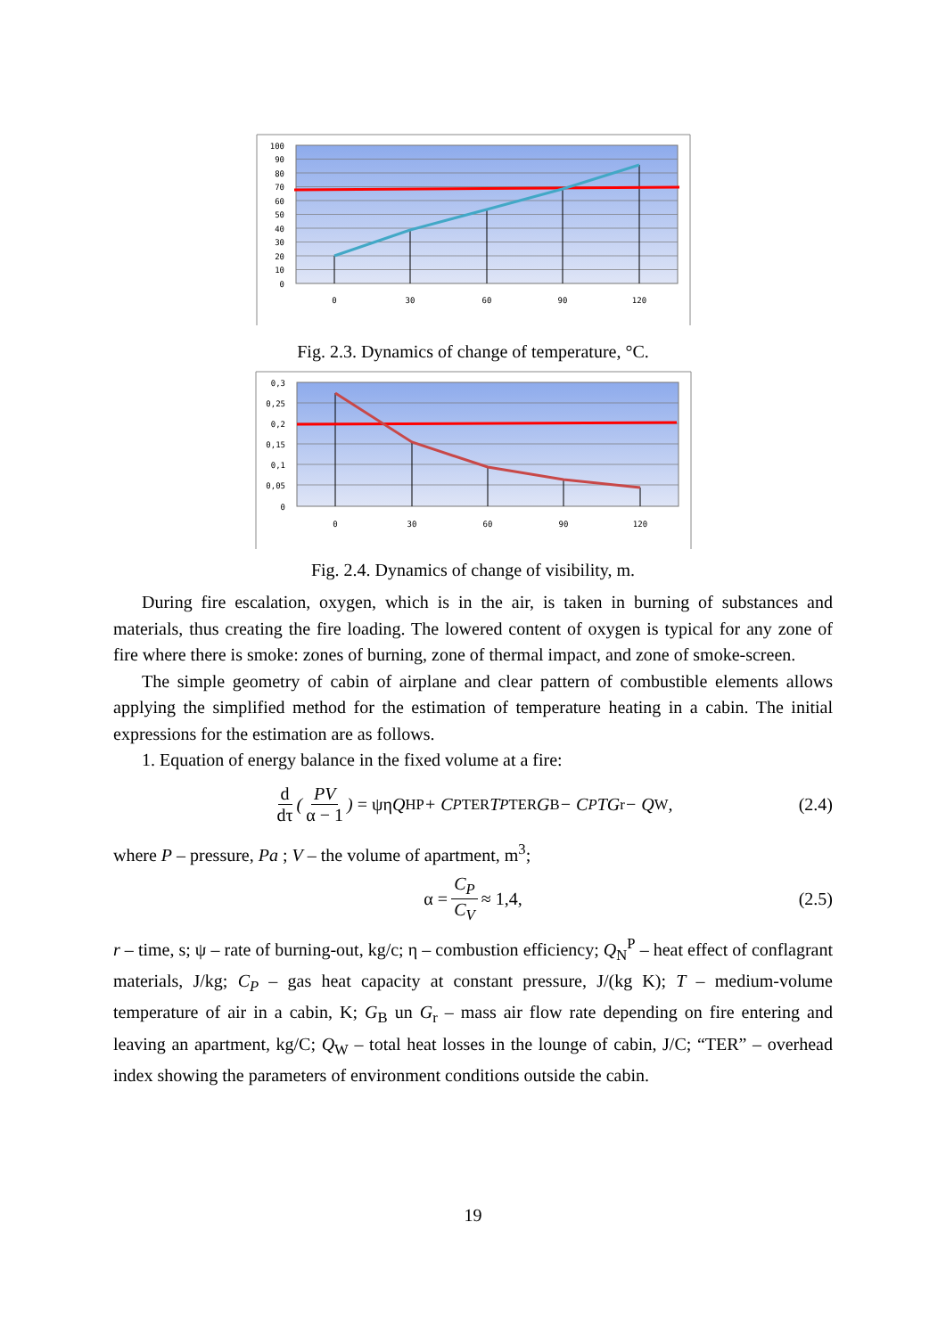100
90
80
70
60
50
40
30
20
10
0
0
30
60
90
120
Fig. 2.3. Dynamics of change of temperature, °C.
0,3
0,25
0,2
0,15
0,1
0,05
0
0
30
60
90
120
Fig. 2.4. Dynamics of change of visibility, m.
During fire escalation, oxygen, which is in the air, is taken in burning of substances and materials, thus creating the fire loading. The lowered content of oxygen is typical for any zone of fire where there is smoke: zones of burning, zone of thermal impact, and zone of smoke-screen.
The simple geometry of cabin of airplane and clear pattern of combustible elements allows applying the simplified method for the estimation of temperature heating in a cabin. The initial expressions for the estimation are as follows.
1. Equation of energy balance in the fixed volume at a fire:
d dτ (PV α − 1) = ψη Q<sub>H</sub><sup>P</sup> + C<sub>P</sub><sup>TER</sup>T<sub>P</sub><sup>TER</sup>G<sub>B</sub> − C<sub>P</sub>TG<sub>r</sub> − Q<sub>W</sub>, (2.4)
where P – pressure, Pa ; V – the volume of apartment, m<sup>3</sup>;
α = C<sub>P</sub> C<sub>V</sub> ≈ 1,4, (2.5)
r – time, s; ψ – rate of burning-out, kg/c; η – combustion efficiency; Q<sub>N</sub><sup>P</sup> – heat effect of conflagrant materials, J/kg; C<sub>P</sub> – gas heat capacity at constant pressure, J/(kg K); T – medium-volume temperature of air in a cabin, K; G<sub>B</sub> un G<sub>r</sub> – mass air flow rate depending on fire entering and leaving an apartment, kg/C; Q<sub>W</sub> – total heat losses in the lounge of cabin, J/C; “TER” – overhead index showing the parameters of environment conditions outside the cabin.
19